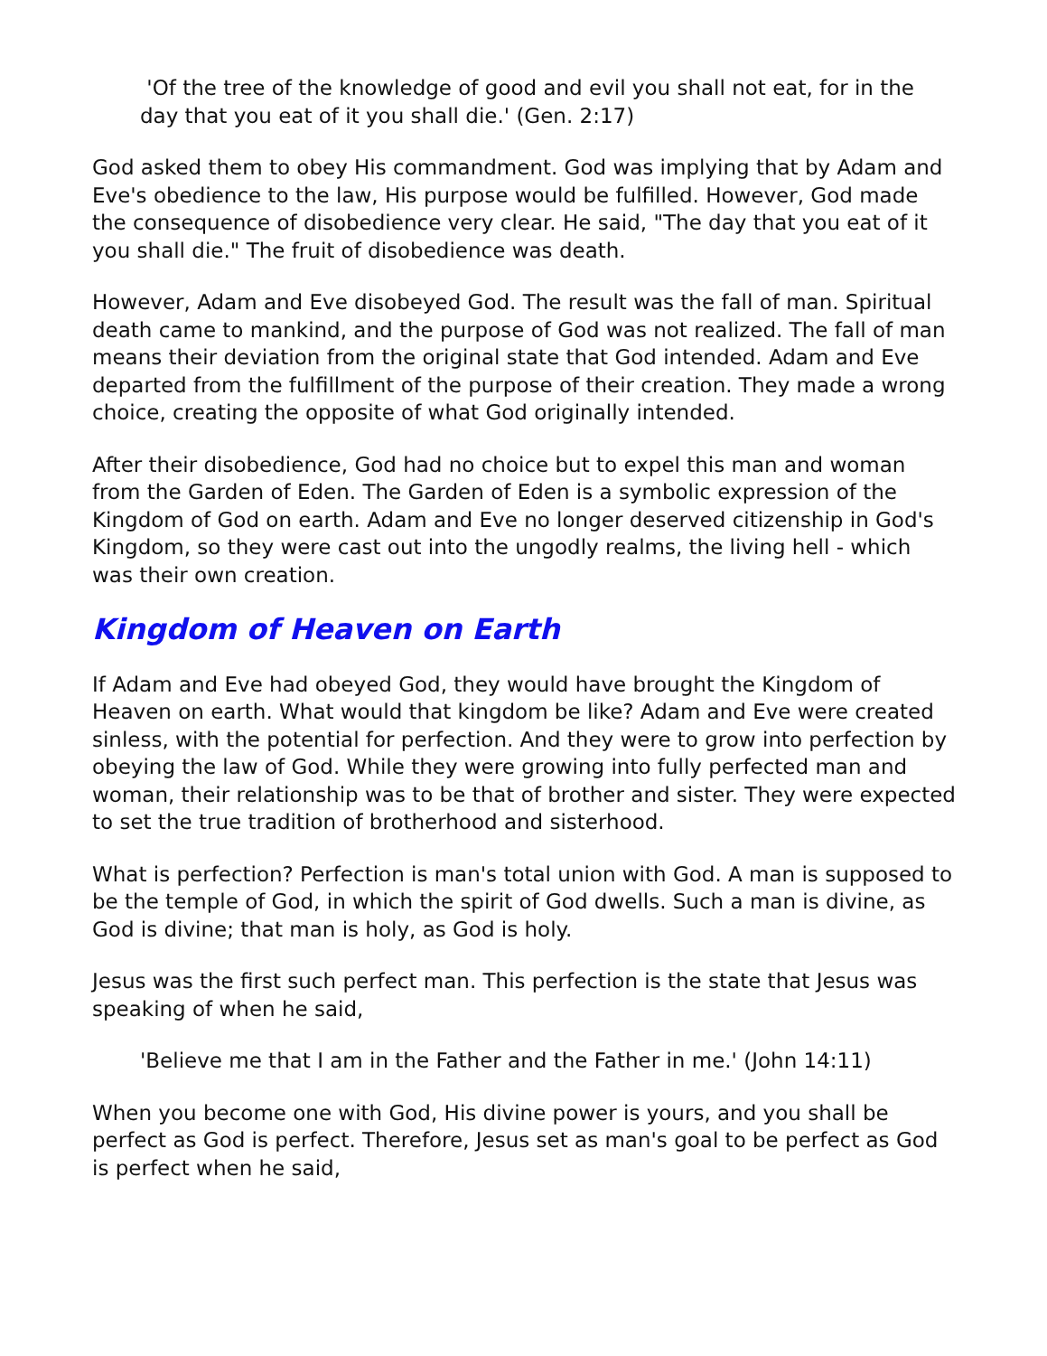'Of the tree of the knowledge of good and evil you shall not eat, for in the day that you eat of it you shall die.' (Gen. 2:17)
God asked them to obey His commandment. God was implying that by Adam and Eve's obedience to the law, His purpose would be fulfilled. However, God made the consequence of disobedience very clear. He said, "The day that you eat of it you shall die." The fruit of disobedience was death.
However, Adam and Eve disobeyed God. The result was the fall of man. Spiritual death came to mankind, and the purpose of God was not realized. The fall of man means their deviation from the original state that God intended. Adam and Eve departed from the fulfillment of the purpose of their creation. They made a wrong choice, creating the opposite of what God originally intended.
After their disobedience, God had no choice but to expel this man and woman from the Garden of Eden. The Garden of Eden is a symbolic expression of the Kingdom of God on earth. Adam and Eve no longer deserved citizenship in God's Kingdom, so they were cast out into the ungodly realms, the living hell - which was their own creation.
Kingdom of Heaven on Earth
If Adam and Eve had obeyed God, they would have brought the Kingdom of Heaven on earth. What would that kingdom be like? Adam and Eve were created sinless, with the potential for perfection. And they were to grow into perfection by obeying the law of God. While they were growing into fully perfected man and woman, their relationship was to be that of brother and sister. They were expected to set the true tradition of brotherhood and sisterhood.
What is perfection? Perfection is man's total union with God. A man is supposed to be the temple of God, in which the spirit of God dwells. Such a man is divine, as God is divine; that man is holy, as God is holy.
Jesus was the first such perfect man. This perfection is the state that Jesus was speaking of when he said,
'Believe me that I am in the Father and the Father in me.' (John 14:11)
When you become one with God, His divine power is yours, and you shall be perfect as God is perfect. Therefore, Jesus set as man's goal to be perfect as God is perfect when he said,